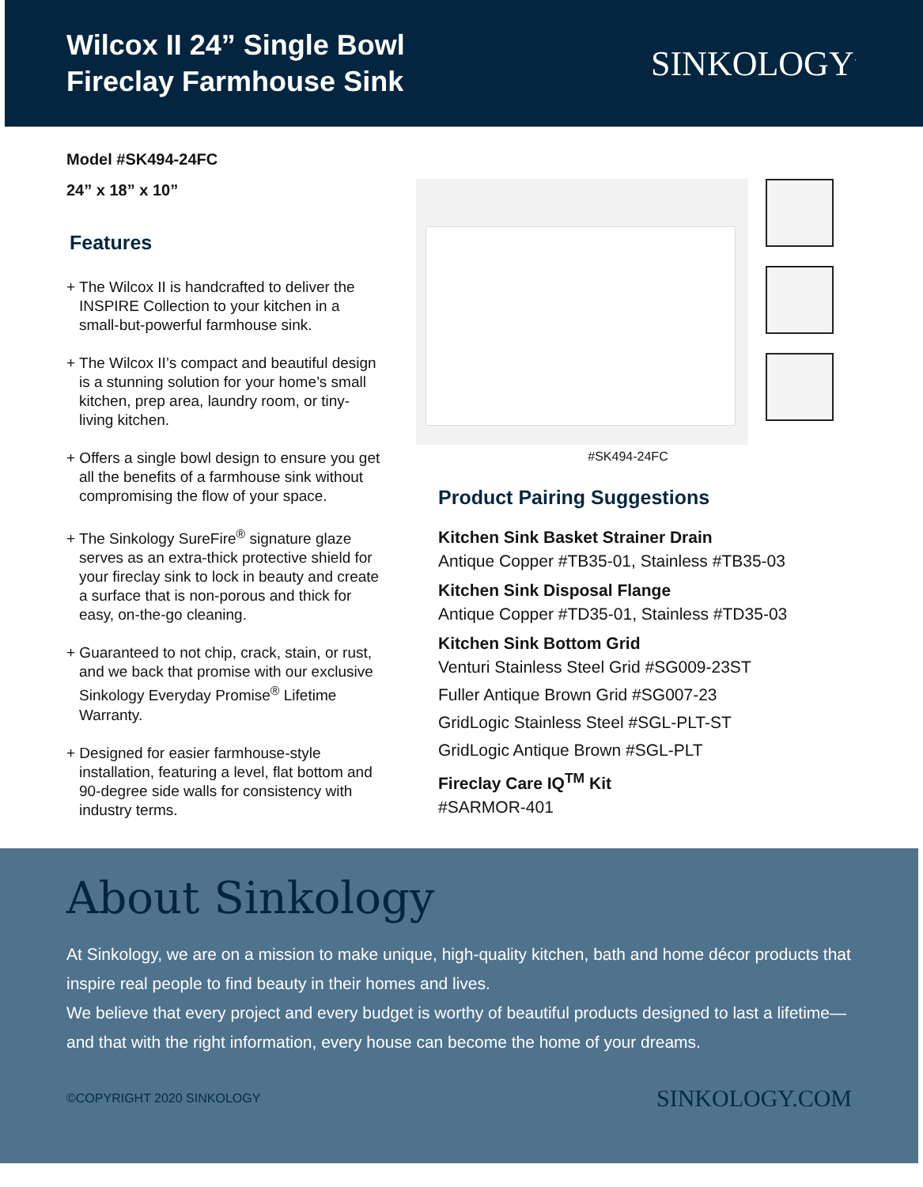Wilcox II 24” Single Bowl
Fireclay Farmhouse Sink
SINKOLOGY<sup>·</sup>
Model #SK494-24FC
24” x 18” x 10”
Features
+ The Wilcox II is handcrafted to deliver the INSPIRE Collection to your kitchen in a small-but-powerful farmhouse sink.
+ The Wilcox II’s compact and beautiful design is a stunning solution for your home’s small kitchen, prep area, laundry room, or tiny-living kitchen.
+ Offers a single bowl design to ensure you get all the benefits of a farmhouse sink without compromising the flow of your space.
+ The Sinkology SureFire<sup>®</sup> signature glaze serves as an extra-thick protective shield for your fireclay sink to lock in beauty and create a surface that is non-porous and thick for easy, on-the-go cleaning.
+ Guaranteed to not chip, crack, stain, or rust, and we back that promise with our exclusive Sinkology Everyday Promise<sup>®</sup> Lifetime Warranty.
+ Designed for easier farmhouse-style installation, featuring a level, flat bottom and 90-degree side walls for consistency with industry terms.
#SK494-24FC
Product Pairing Suggestions
Kitchen Sink Basket Strainer Drain
Antique Copper #TB35-01, Stainless #TB35-03
Kitchen Sink Disposal Flange
Antique Copper #TD35-01, Stainless #TD35-03
Kitchen Sink Bottom Grid
Venturi Stainless Steel Grid #SG009-23ST
Fuller Antique Brown Grid #SG007-23
GridLogic Stainless Steel #SGL-PLT-ST
GridLogic Antique Brown #SGL-PLT
Fireclay Care IQ<sup>TM</sup> Kit
#SARMOR-401
About Sinkology
At Sinkology, we are on a mission to make unique, high-quality kitchen, bath and home décor products that inspire real people to find beauty in their homes and lives.
We believe that every project and every budget is worthy of beautiful products designed to last a lifetime—and that with the right information, every house can become the home of your dreams.
©COPYRIGHT 2020 SINKOLOGY SINKOLOGY.COM